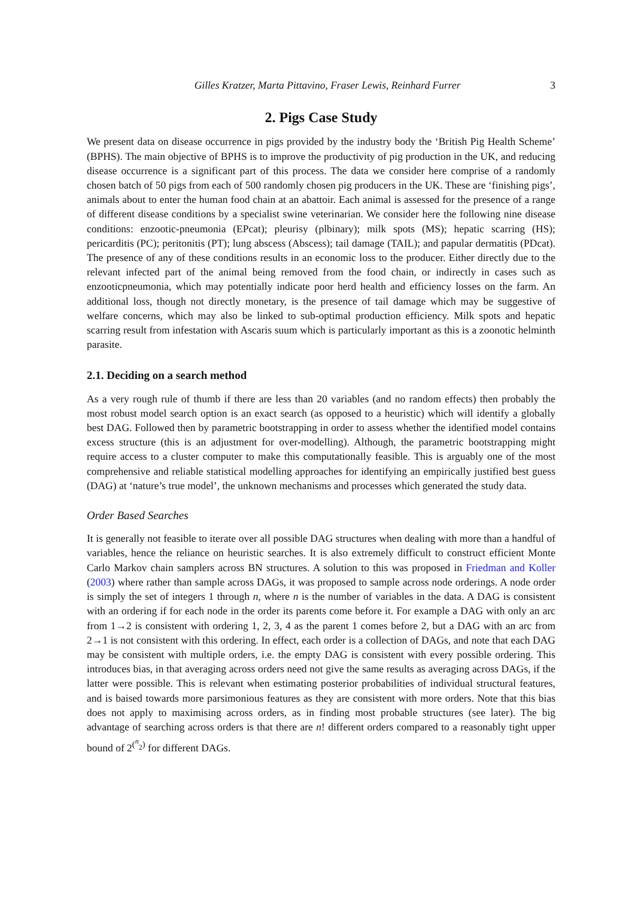Gilles Kratzer, Marta Pittavino, Fraser Lewis, Reinhard Furrer 3
2. Pigs Case Study
We present data on disease occurrence in pigs provided by the industry body the ‘British Pig Health Scheme’ (BPHS). The main objective of BPHS is to improve the productivity of pig production in the UK, and reducing disease occurrence is a significant part of this process. The data we consider here comprise of a randomly chosen batch of 50 pigs from each of 500 randomly chosen pig producers in the UK. These are ‘finishing pigs’, animals about to enter the human food chain at an abattoir. Each animal is assessed for the presence of a range of different disease conditions by a specialist swine veterinarian. We consider here the following nine disease conditions: enzootic-pneumonia (EPcat); pleurisy (plbinary); milk spots (MS); hepatic scarring (HS); pericarditis (PC); peritonitis (PT); lung abscess (Abscess); tail damage (TAIL); and papular dermatitis (PDcat). The presence of any of these conditions results in an economic loss to the producer. Either directly due to the relevant infected part of the animal being removed from the food chain, or indirectly in cases such as enzooticpneumonia, which may potentially indicate poor herd health and efficiency losses on the farm. An additional loss, though not directly monetary, is the presence of tail damage which may be suggestive of welfare concerns, which may also be linked to sub-optimal production efficiency. Milk spots and hepatic scarring result from infestation with Ascaris suum which is particularly important as this is a zoonotic helminth parasite.
2.1. Deciding on a search method
As a very rough rule of thumb if there are less than 20 variables (and no random effects) then probably the most robust model search option is an exact search (as opposed to a heuristic) which will identify a globally best DAG. Followed then by parametric bootstrapping in order to assess whether the identified model contains excess structure (this is an adjustment for over-modelling). Although, the parametric bootstrapping might require access to a cluster computer to make this computationally feasible. This is arguably one of the most comprehensive and reliable statistical modelling approaches for identifying an empirically justified best guess (DAG) at ‘nature’s true model’, the unknown mechanisms and processes which generated the study data.
Order Based Searches
It is generally not feasible to iterate over all possible DAG structures when dealing with more than a handful of variables, hence the reliance on heuristic searches. It is also extremely difficult to construct efficient Monte Carlo Markov chain samplers across BN structures. A solution to this was proposed in Friedman and Koller (2003) where rather than sample across DAGs, it was proposed to sample across node orderings. A node order is simply the set of integers 1 through n, where n is the number of variables in the data. A DAG is consistent with an ordering if for each node in the order its parents come before it. For example a DAG with only an arc from 1→2 is consistent with ordering 1, 2, 3, 4 as the parent 1 comes before 2, but a DAG with an arc from 2→1 is not consistent with this ordering. In effect, each order is a collection of DAGs, and note that each DAG may be consistent with multiple orders, i.e. the empty DAG is consistent with every possible ordering. This introduces bias, in that averaging across orders need not give the same results as averaging across DAGs, if the latter were possible. This is relevant when estimating posterior probabilities of individual structural features, and is baised towards more parsimonious features as they are consistent with more orders. Note that this bias does not apply to maximising across orders, as in finding most probable structures (see later). The big advantage of searching across orders is that there are n! different orders compared to a reasonably tight upper bound of 2<sup>(<sup>n</sup><sub>2</sub>)</sup> for different DAGs.